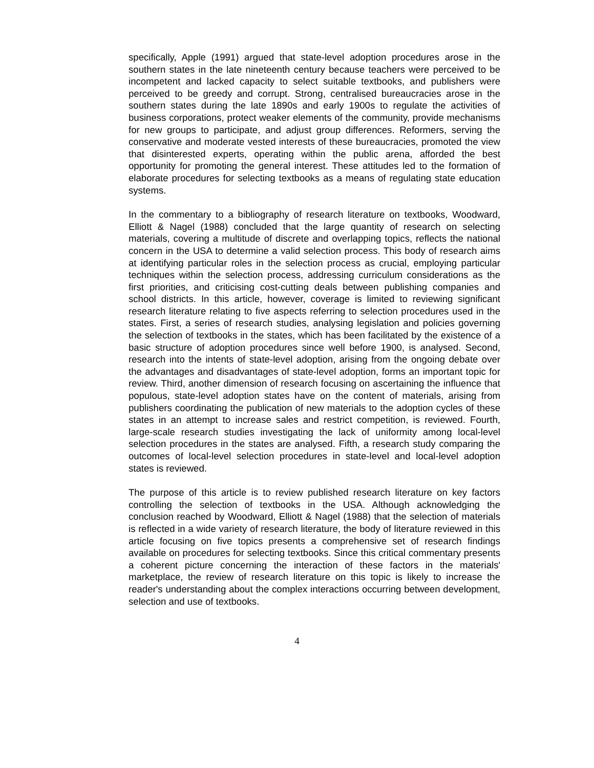specifically, Apple (1991) argued that state-level adoption procedures arose in the southern states in the late nineteenth century because teachers were perceived to be incompetent and lacked capacity to select suitable textbooks, and publishers were perceived to be greedy and corrupt. Strong, centralised bureaucracies arose in the southern states during the late 1890s and early 1900s to regulate the activities of business corporations, protect weaker elements of the community, provide mechanisms for new groups to participate, and adjust group differences. Reformers, serving the conservative and moderate vested interests of these bureaucracies, promoted the view that disinterested experts, operating within the public arena, afforded the best opportunity for promoting the general interest. These attitudes led to the formation of elaborate procedures for selecting textbooks as a means of regulating state education systems.
In the commentary to a bibliography of research literature on textbooks, Woodward, Elliott & Nagel (1988) concluded that the large quantity of research on selecting materials, covering a multitude of discrete and overlapping topics, reflects the national concern in the USA to determine a valid selection process. This body of research aims at identifying particular roles in the selection process as crucial, employing particular techniques within the selection process, addressing curriculum considerations as the first priorities, and criticising cost-cutting deals between publishing companies and school districts. In this article, however, coverage is limited to reviewing significant research literature relating to five aspects referring to selection procedures used in the states. First, a series of research studies, analysing legislation and policies governing the selection of textbooks in the states, which has been facilitated by the existence of a basic structure of adoption procedures since well before 1900, is analysed. Second, research into the intents of state-level adoption, arising from the ongoing debate over the advantages and disadvantages of state-level adoption, forms an important topic for review. Third, another dimension of research focusing on ascertaining the influence that populous, state-level adoption states have on the content of materials, arising from publishers coordinating the publication of new materials to the adoption cycles of these states in an attempt to increase sales and restrict competition, is reviewed. Fourth, large-scale research studies investigating the lack of uniformity among local-level selection procedures in the states are analysed. Fifth, a research study comparing the outcomes of local-level selection procedures in state-level and local-level adoption states is reviewed.
The purpose of this article is to review published research literature on key factors controlling the selection of textbooks in the USA. Although acknowledging the conclusion reached by Woodward, Elliott & Nagel (1988) that the selection of materials is reflected in a wide variety of research literature, the body of literature reviewed in this article focusing on five topics presents a comprehensive set of research findings available on procedures for selecting textbooks. Since this critical commentary presents a coherent picture concerning the interaction of these factors in the materials' marketplace, the review of research literature on this topic is likely to increase the reader's understanding about the complex interactions occurring between development, selection and use of textbooks.
4